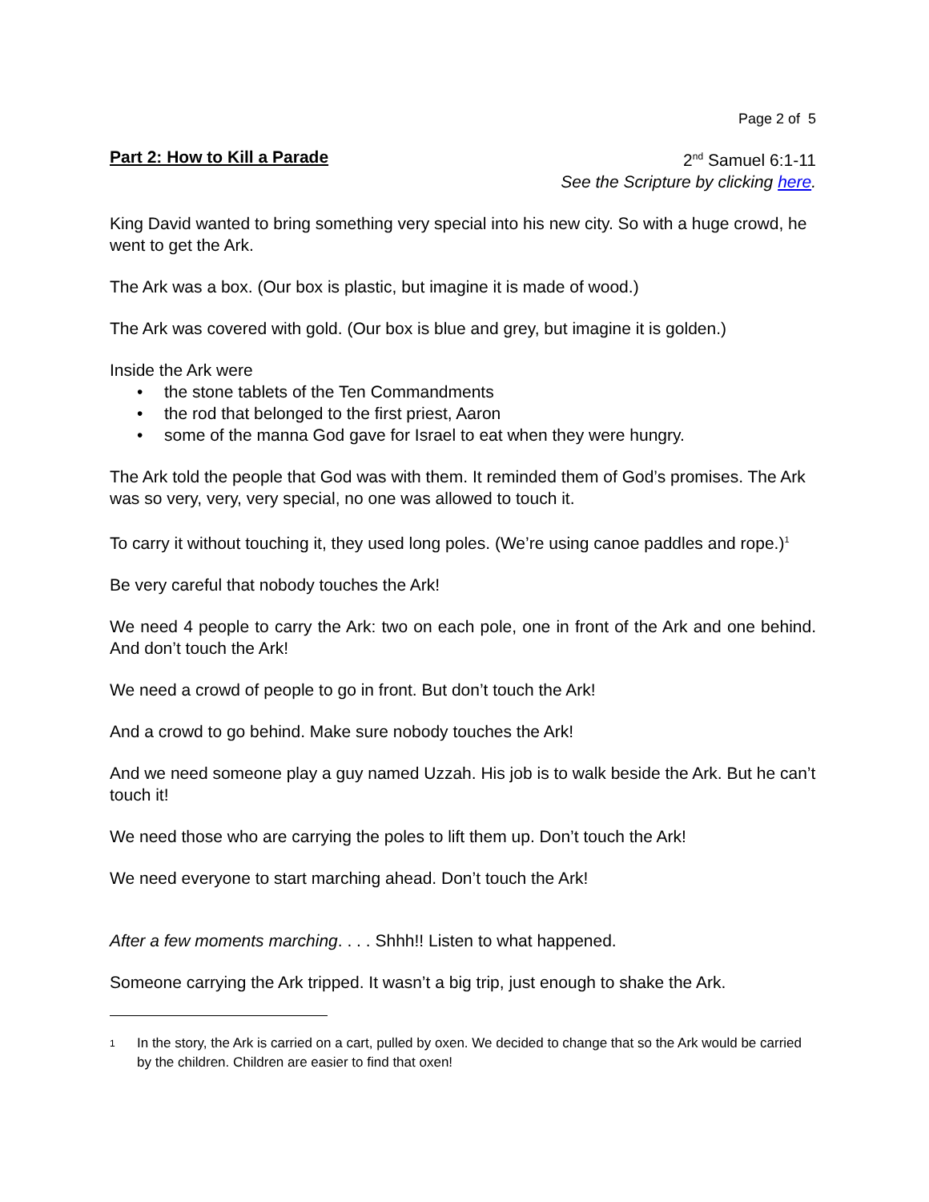Page 2 of 5
Part 2: How to Kill a Parade 2<sup>nd</sup> Samuel 6:1-11
See the Scripture by clicking here.
King David wanted to bring something very special into his new city. So with a huge crowd, he went to get the Ark.
The Ark was a box. (Our box is plastic, but imagine it is made of wood.)
The Ark was covered with gold. (Our box is blue and grey, but imagine it is golden.)
Inside the Ark were
• the stone tablets of the Ten Commandments
• the rod that belonged to the first priest, Aaron
• some of the manna God gave for Israel to eat when they were hungry.
The Ark told the people that God was with them. It reminded them of God’s promises. The Ark was so very, very, very special, no one was allowed to touch it.
To carry it without touching it, they used long poles. (We’re using canoe paddles and rope.)<sup>1</sup>
Be very careful that nobody touches the Ark!
We need 4 people to carry the Ark: two on each pole, one in front of the Ark and one behind. And don’t touch the Ark!
We need a crowd of people to go in front. But don’t touch the Ark!
And a crowd to go behind. Make sure nobody touches the Ark!
And we need someone play a guy named Uzzah. His job is to walk beside the Ark. But he can’t touch it!
We need those who are carrying the poles to lift them up. Don’t touch the Ark!
We need everyone to start marching ahead. Don’t touch the Ark!
After a few moments marching. . . . Shhh!! Listen to what happened.
Someone carrying the Ark tripped. It wasn’t a big trip, just enough to shake the Ark.
1
In the story, the Ark is carried on a cart, pulled by oxen. We decided to change that so the Ark would be carried by the children. Children are easier to find that oxen!